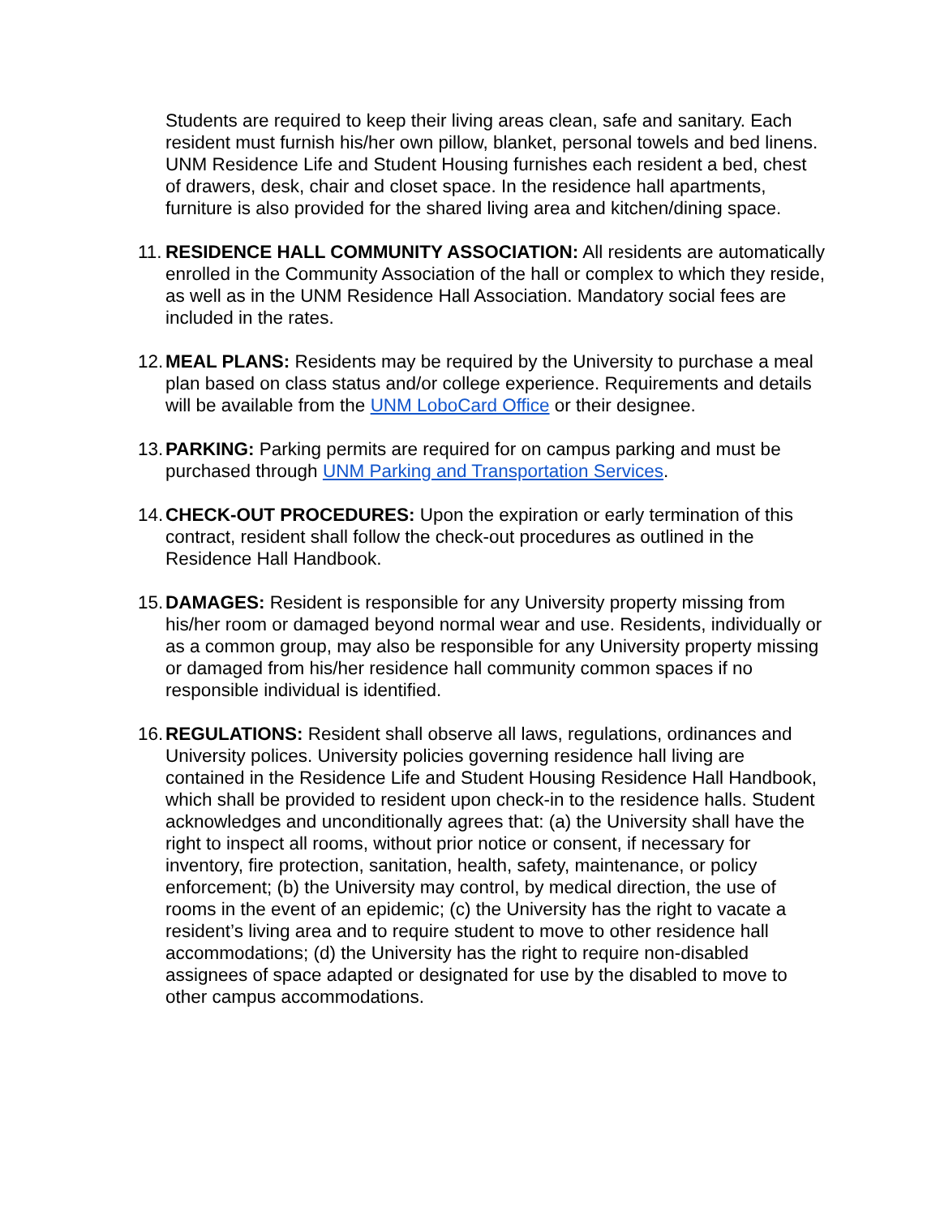Students are required to keep their living areas clean, safe and sanitary. Each resident must furnish his/her own pillow, blanket, personal towels and bed linens. UNM Residence Life and Student Housing furnishes each resident a bed, chest of drawers, desk, chair and closet space. In the residence hall apartments, furniture is also provided for the shared living area and kitchen/dining space.
11.
RESIDENCE HALL COMMUNITY ASSOCIATION: All residents are automatically enrolled in the Community Association of the hall or complex to which they reside, as well as in the UNM Residence Hall Association. Mandatory social fees are included in the rates.
12.
MEAL PLANS: Residents may be required by the University to purchase a meal plan based on class status and/or college experience. Requirements and details will be available from the UNM LoboCard Office or their designee.
13.
PARKING: Parking permits are required for on campus parking and must be purchased through UNM Parking and Transportation Services.
14.
CHECK-OUT PROCEDURES: Upon the expiration or early termination of this contract, resident shall follow the check-out procedures as outlined in the Residence Hall Handbook.
15.
DAMAGES: Resident is responsible for any University property missing from his/her room or damaged beyond normal wear and use. Residents, individually or as a common group, may also be responsible for any University property missing or damaged from his/her residence hall community common spaces if no responsible individual is identified.
16.
REGULATIONS: Resident shall observe all laws, regulations, ordinances and University polices. University policies governing residence hall living are contained in the Residence Life and Student Housing Residence Hall Handbook, which shall be provided to resident upon check-in to the residence halls. Student acknowledges and unconditionally agrees that: (a) the University shall have the right to inspect all rooms, without prior notice or consent, if necessary for inventory, fire protection, sanitation, health, safety, maintenance, or policy enforcement; (b) the University may control, by medical direction, the use of rooms in the event of an epidemic; (c) the University has the right to vacate a resident’s living area and to require student to move to other residence hall accommodations; (d) the University has the right to require non-disabled assignees of space adapted or designated for use by the disabled to move to other campus accommodations.